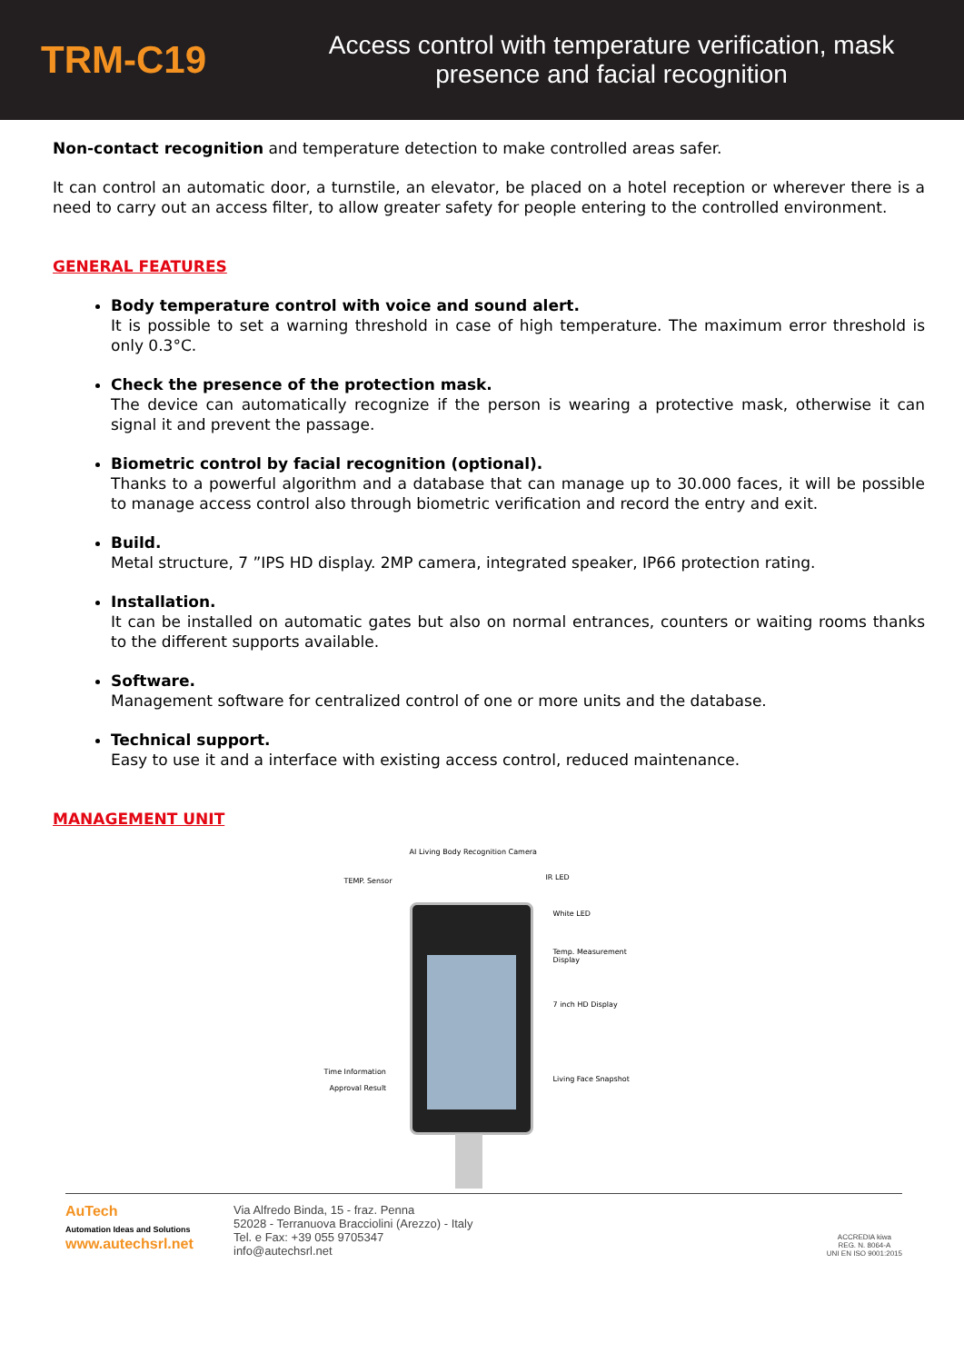TRM-C19
Access control with temperature verification, mask
presence and facial recognition
Non-contact recognition and temperature detection to make controlled areas safer.
It can control an automatic door, a turnstile, an elevator, be placed on a hotel reception or wherever there is a need to carry out an access filter, to allow greater safety for people entering to the controlled environment.
GENERAL FEATURES
Body temperature control with voice and sound alert.
It is possible to set a warning threshold in case of high temperature. The maximum error threshold is only 0.3°C.
Check the presence of the protection mask.
The device can automatically recognize if the person is wearing a protective mask, otherwise it can signal it and prevent the passage.
Biometric control by facial recognition (optional).
Thanks to a powerful algorithm and a database that can manage up to 30.000 faces, it will be possible to manage access control also through biometric verification and record the entry and exit.
Build.
Metal structure, 7 ”IPS HD display. 2MP camera, integrated speaker, IP66 protection rating.
Installation.
It can be installed on automatic gates but also on normal entrances, counters or waiting rooms thanks to the different supports available.
Software.
Management software for centralized control of one or more units and the database.
Technical support.
Easy to use it and a interface with existing access control, reduced maintenance.
MANAGEMENT UNIT
AI Living Body Recognition Camera
TEMP. Sensor IR LED
White LED
Temp. Measurement Display
7 inch HD Display
Time Information
Approval Result
Living Face Snapshot
AuTech
Automation Ideas and Solutions
www.autechsrl.net
Via Alfredo Binda, 15 - fraz. Penna
52028 - Terranuova Bracciolini (Arezzo) - Italy
Tel. e Fax: +39 055 9705347
info@autechsrl.net
ACCREDIA kiwa
REG. N. 8064-A
UNI EN ISO 9001:2015